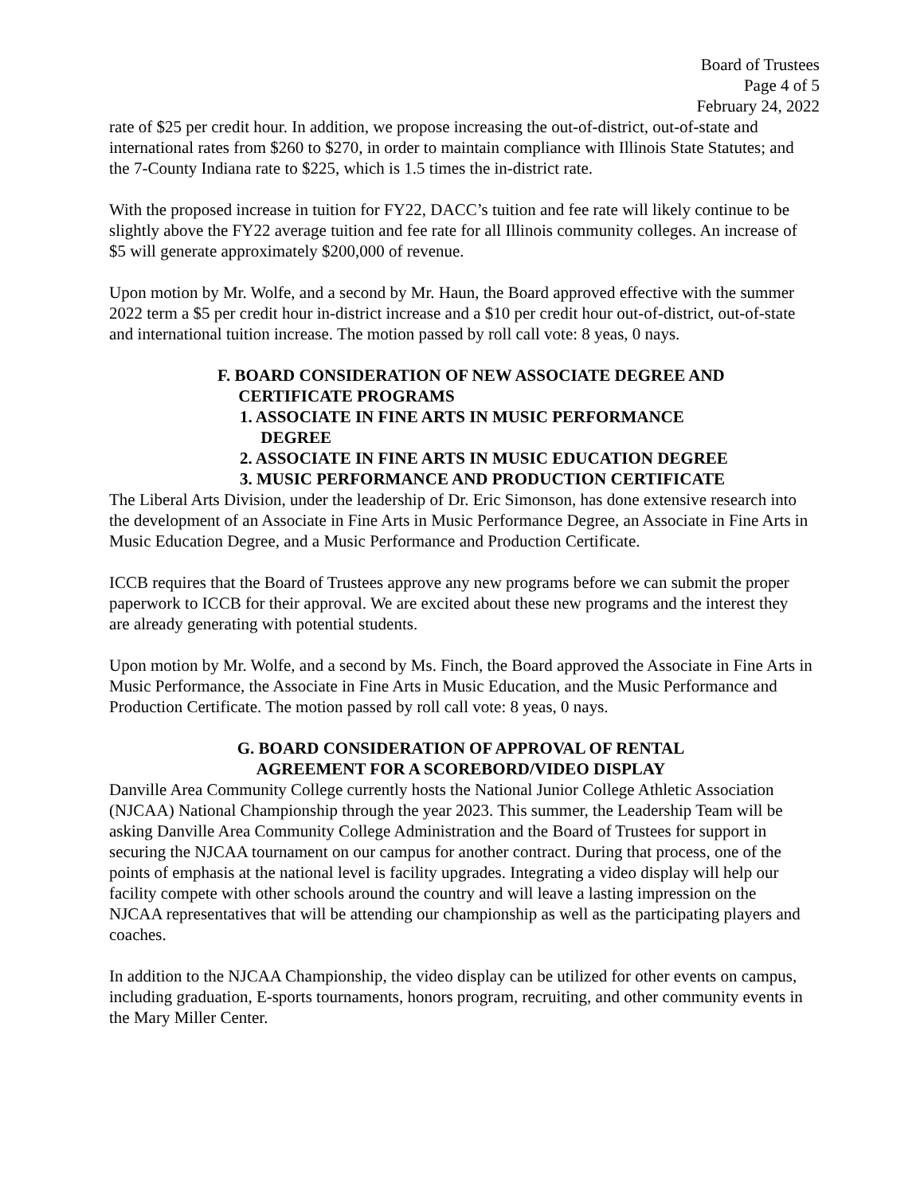Board of Trustees
Page 4 of 5
February 24, 2022
rate of $25 per credit hour. In addition, we propose increasing the out-of-district, out-of-state and international rates from $260 to $270, in order to maintain compliance with Illinois State Statutes; and the 7-County Indiana rate to $225, which is 1.5 times the in-district rate.
With the proposed increase in tuition for FY22, DACC’s tuition and fee rate will likely continue to be slightly above the FY22 average tuition and fee rate for all Illinois community colleges. An increase of $5 will generate approximately $200,000 of revenue.
Upon motion by Mr. Wolfe, and a second by Mr. Haun, the Board approved effective with the summer 2022 term a $5 per credit hour in-district increase and a $10 per credit hour out-of-district, out-of-state and international tuition increase. The motion passed by roll call vote: 8 yeas, 0 nays.
F. BOARD CONSIDERATION OF NEW ASSOCIATE DEGREE AND
CERTIFICATE PROGRAMS
1. ASSOCIATE IN FINE ARTS IN MUSIC PERFORMANCE
DEGREE
2. ASSOCIATE IN FINE ARTS IN MUSIC EDUCATION DEGREE
3. MUSIC PERFORMANCE AND PRODUCTION CERTIFICATE
The Liberal Arts Division, under the leadership of Dr. Eric Simonson, has done extensive research into the development of an Associate in Fine Arts in Music Performance Degree, an Associate in Fine Arts in Music Education Degree, and a Music Performance and Production Certificate.
ICCB requires that the Board of Trustees approve any new programs before we can submit the proper paperwork to ICCB for their approval. We are excited about these new programs and the interest they are already generating with potential students.
Upon motion by Mr. Wolfe, and a second by Ms. Finch, the Board approved the Associate in Fine Arts in Music Performance, the Associate in Fine Arts in Music Education, and the Music Performance and Production Certificate. The motion passed by roll call vote: 8 yeas, 0 nays.
G. BOARD CONSIDERATION OF APPROVAL OF RENTAL
AGREEMENT FOR A SCOREBORD/VIDEO DISPLAY
Danville Area Community College currently hosts the National Junior College Athletic Association (NJCAA) National Championship through the year 2023. This summer, the Leadership Team will be asking Danville Area Community College Administration and the Board of Trustees for support in securing the NJCAA tournament on our campus for another contract. During that process, one of the points of emphasis at the national level is facility upgrades. Integrating a video display will help our facility compete with other schools around the country and will leave a lasting impression on the NJCAA representatives that will be attending our championship as well as the participating players and coaches.
In addition to the NJCAA Championship, the video display can be utilized for other events on campus, including graduation, E-sports tournaments, honors program, recruiting, and other community events in the Mary Miller Center.